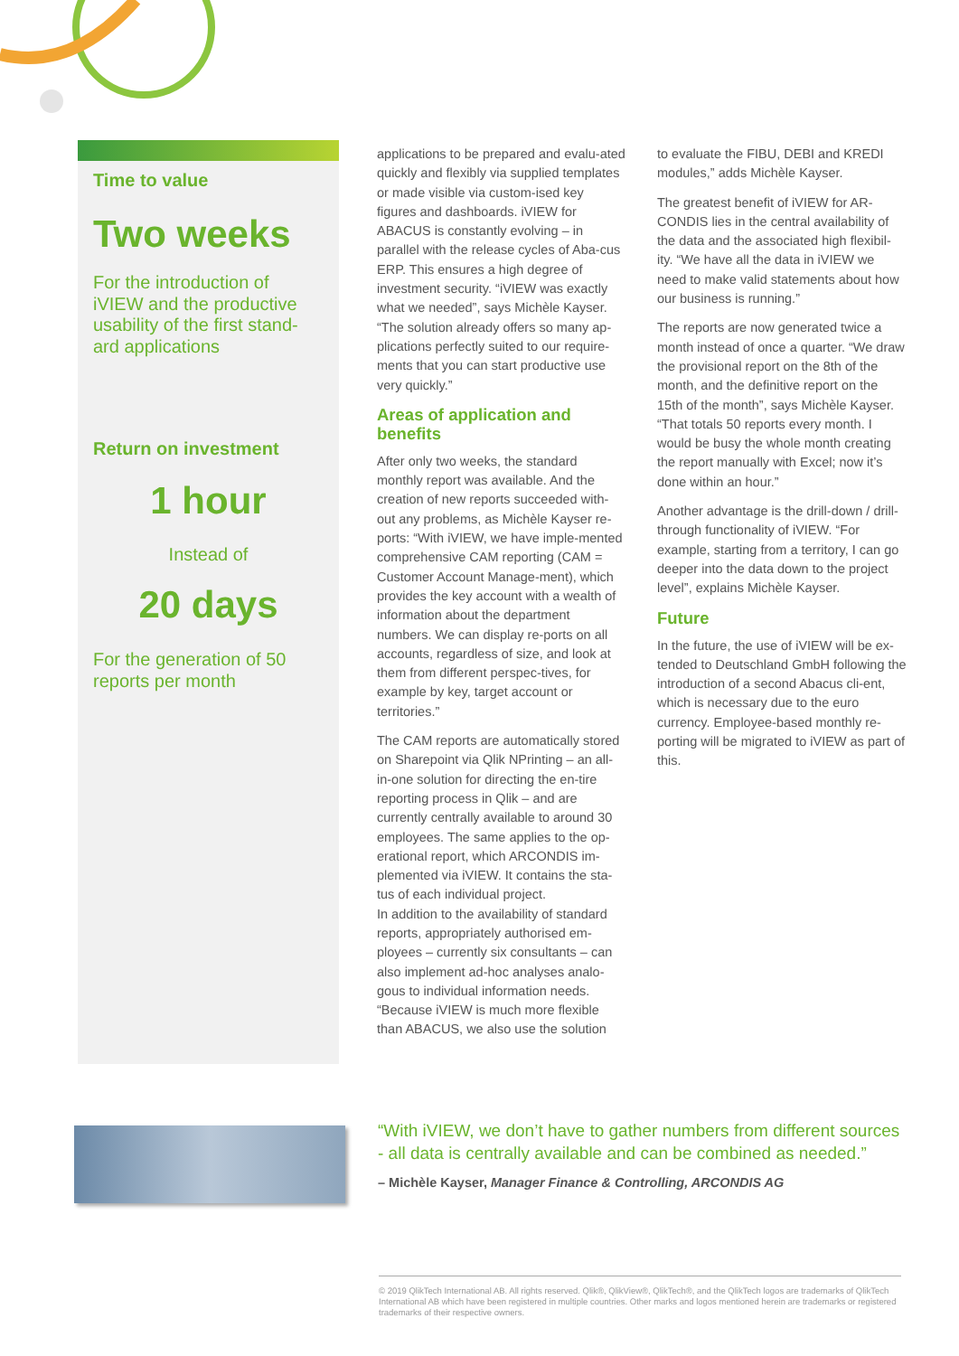Time to value
Two weeks
For the introduction of iVIEW and the productive usability of the first stand-ard applications
Return on investment
1 hour
Instead of
20 days
For the generation of 50 reports per month
applications to be prepared and evalu-ated quickly and flexibly via supplied templates or made visible via custom-ised key figures and dashboards. iVIEW for ABACUS is constantly evolving – in parallel with the release cycles of Aba-cus ERP. This ensures a high degree of investment security. “iVIEW was exactly what we needed”, says Michèle Kayser. “The solution already offers so many ap-plications perfectly suited to our require-ments that you can start productive use very quickly.”
Areas of application and benefits
After only two weeks, the standard monthly report was available. And the creation of new reports succeeded with-out any problems, as Michèle Kayser re-ports: “With iVIEW, we have imple-mented comprehensive CAM reporting (CAM = Customer Account Manage-ment), which provides the key account with a wealth of information about the department numbers. We can display re-ports on all accounts, regardless of size, and look at them from different perspec-tives, for example by key, target account or territories.”
The CAM reports are automatically stored on Sharepoint via Qlik NPrinting – an all-in-one solution for directing the en-tire reporting process in Qlik – and are currently centrally available to around 30 employees. The same applies to the op-erational report, which ARCONDIS im-plemented via iVIEW. It contains the sta-tus of each individual project.
In addition to the availability of standard reports, appropriately authorised em-ployees – currently six consultants – can also implement ad-hoc analyses analo-gous to individual information needs. “Because iVIEW is much more flexible than ABACUS, we also use the solution
to evaluate the FIBU, DEBI and KREDI modules,” adds Michèle Kayser.
The greatest benefit of iVIEW for AR-CONDIS lies in the central availability of the data and the associated high flexibil-ity. “We have all the data in iVIEW we need to make valid statements about how our business is running.”
The reports are now generated twice a month instead of once a quarter. “We draw the provisional report on the 8th of the month, and the definitive report on the 15th of the month”, says Michèle Kayser. “That totals 50 reports every month. I would be busy the whole month creating the report manually with Excel; now it’s done within an hour.”
Another advantage is the drill-down / drill-through functionality of iVIEW. “For example, starting from a territory, I can go deeper into the data down to the project level”, explains Michèle Kayser.
Future
In the future, the use of iVIEW will be ex-tended to Deutschland GmbH following the introduction of a second Abacus cli-ent, which is necessary due to the euro currency. Employee-based monthly re-porting will be migrated to iVIEW as part of this.
“With iVIEW, we don’t have to gather numbers from different sources - all data is centrally available and can be combined as needed.”
– Michèle Kayser, Manager Finance & Controlling, ARCONDIS AG
© 2019 QlikTech International AB. All rights reserved. Qlik®, QlikView®, QlikTech®, and the QlikTech logos are trademarks of QlikTech International AB which have been registered in multiple countries. Other marks and logos mentioned herein are trademarks or registered trademarks of their respective owners.